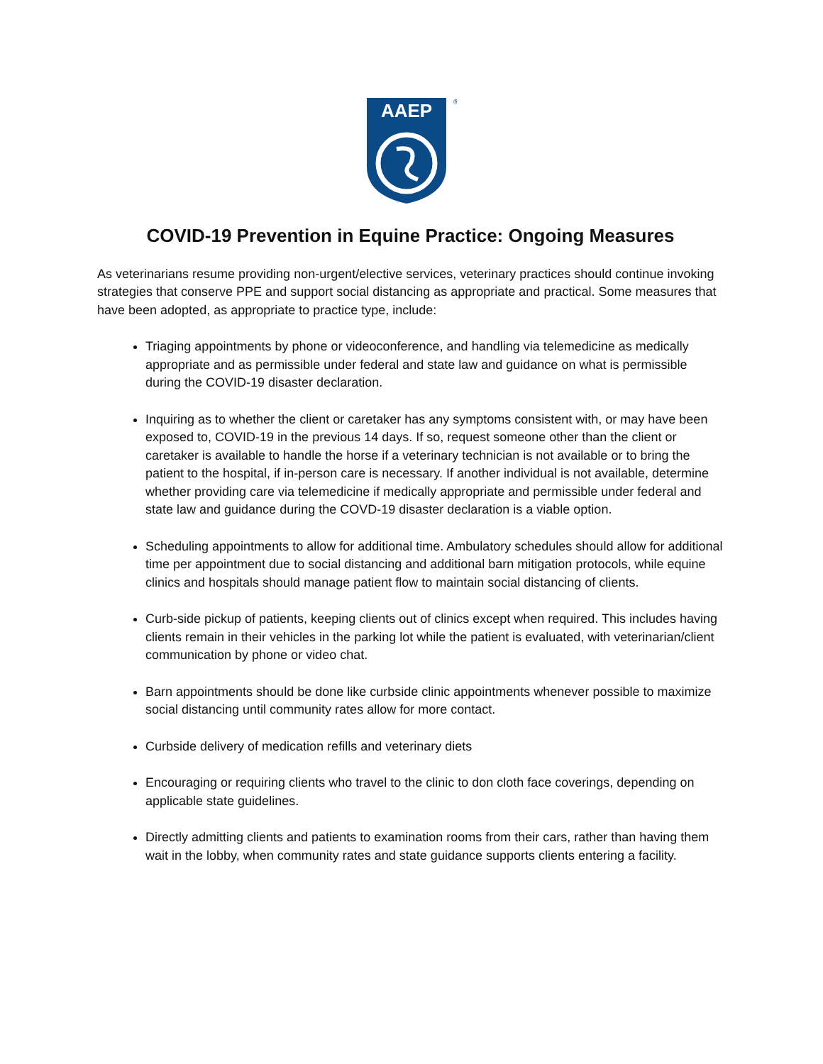AAEP
®
COVID-19 Prevention in Equine Practice: Ongoing Measures
As veterinarians resume providing non-urgent/elective services, veterinary practices should continue invoking strategies that conserve PPE and support social distancing as appropriate and practical. Some measures that have been adopted, as appropriate to practice type, include:
Triaging appointments by phone or videoconference, and handling via telemedicine as medically appropriate and as permissible under federal and state law and guidance on what is permissible during the COVID-19 disaster declaration.
Inquiring as to whether the client or caretaker has any symptoms consistent with, or may have been exposed to, COVID-19 in the previous 14 days. If so, request someone other than the client or caretaker is available to handle the horse if a veterinary technician is not available or to bring the patient to the hospital, if in-person care is necessary. If another individual is not available, determine whether providing care via telemedicine if medically appropriate and permissible under federal and state law and guidance during the COVD-19 disaster declaration is a viable option.
Scheduling appointments to allow for additional time. Ambulatory schedules should allow for additional time per appointment due to social distancing and additional barn mitigation protocols, while equine clinics and hospitals should manage patient flow to maintain social distancing of clients.
Curb-side pickup of patients, keeping clients out of clinics except when required. This includes having clients remain in their vehicles in the parking lot while the patient is evaluated, with veterinarian/client communication by phone or video chat.
Barn appointments should be done like curbside clinic appointments whenever possible to maximize social distancing until community rates allow for more contact.
Curbside delivery of medication refills and veterinary diets
Encouraging or requiring clients who travel to the clinic to don cloth face coverings, depending on applicable state guidelines.
Directly admitting clients and patients to examination rooms from their cars, rather than having them wait in the lobby, when community rates and state guidance supports clients entering a facility.